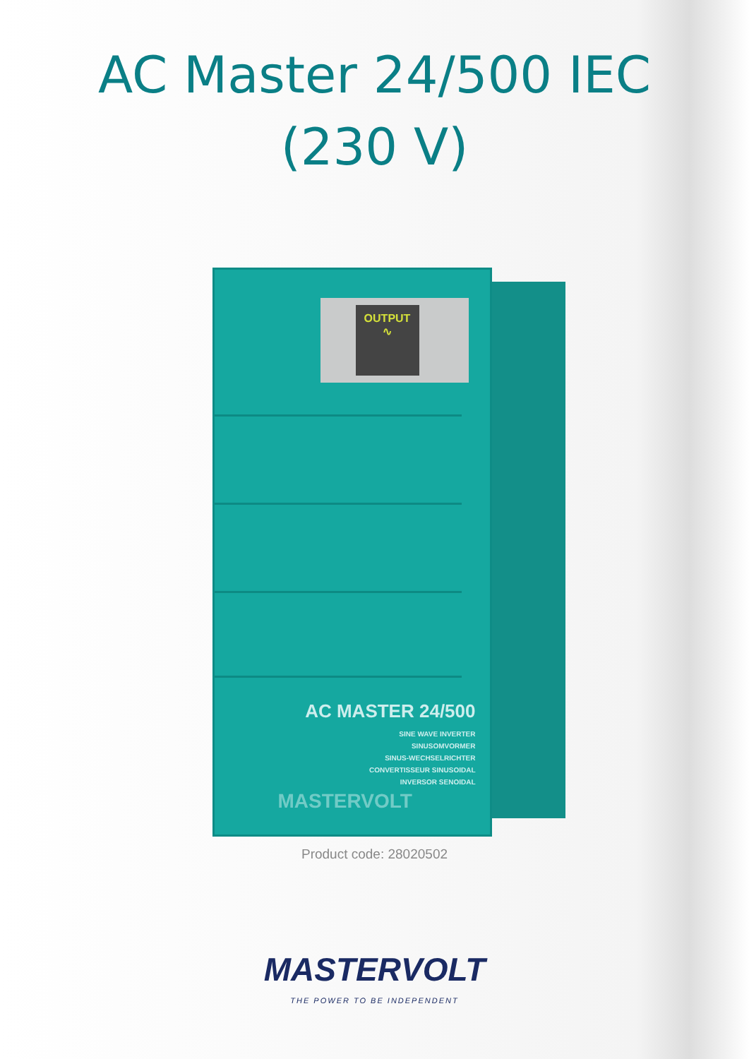AC Master 24/500 IEC (230 V)
OUTPUT
∿
AC MASTER 24/500
SINE WAVE INVERTER
SINUSOMVORMER
SINUS-WECHSELRICHTER
CONVERTISSEUR SINUSOIDAL
INVERSOR SENOIDAL
MASTERVOLT
Product code: 28020502
MASTERVOLT
THE POWER TO BE INDEPENDENT